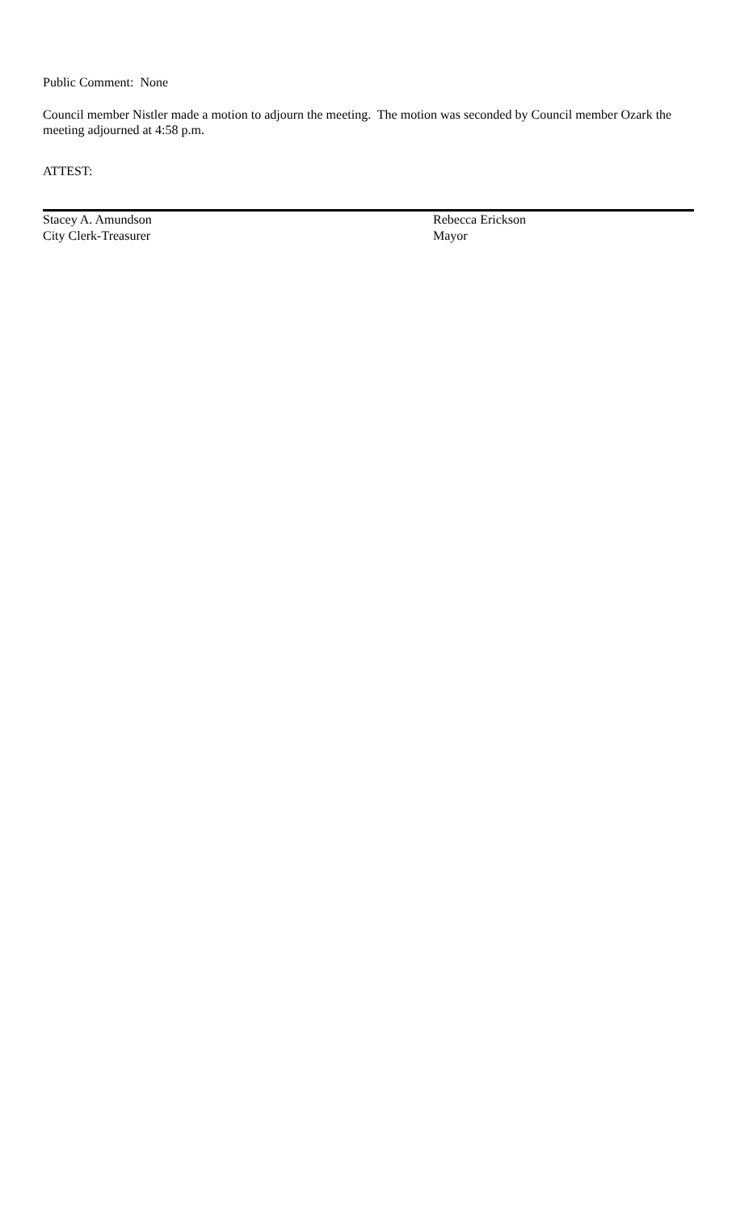Public Comment: None
Council member Nistler made a motion to adjourn the meeting. The motion was seconded by Council member Ozark the meeting adjourned at 4:58 p.m.
ATTEST:
Stacey A. Amundson
City Clerk-Treasurer
Rebecca Erickson
Mayor